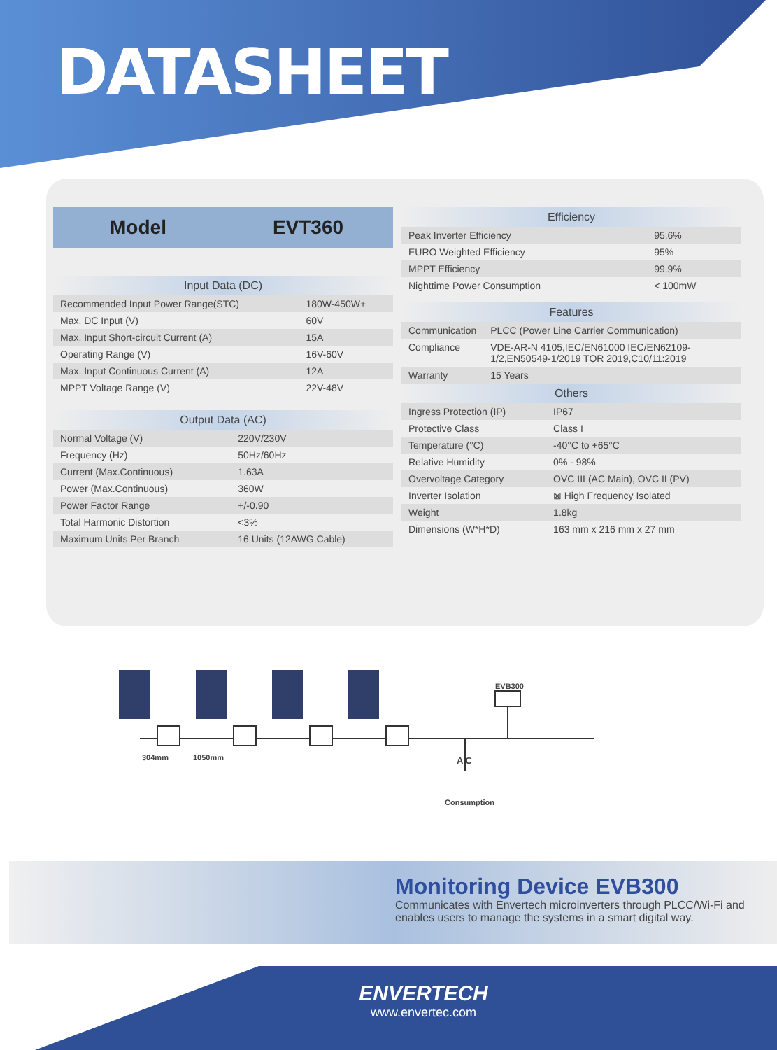DATASHEET
Model EVT360
| Input Data (DC) | |
| --- | --- |
| Recommended Input Power Range(STC) | 180W-450W+ |
| Max. DC Input (V) | 60V |
| Max. Input Short-circuit Current (A) | 15A |
| Operating Range (V) | 16V-60V |
| Max. Input Continuous Current (A) | 12A |
| MPPT Voltage Range (V) | 22V-48V |
| Output Data (AC) | |
| --- | --- |
| Normal Voltage (V) | 220V/230V |
| Frequency (Hz) | 50Hz/60Hz |
| Current (Max.Continuous) | 1.63A |
| Power (Max.Continuous) | 360W |
| Power Factor Range | +/-0.90 |
| Total Harmonic Distortion | <3% |
| Maximum Units Per Branch | 16 Units (12AWG Cable) |
| Efficiency | |
| --- | --- |
| Peak Inverter Efficiency | 95.6% |
| EURO Weighted Efficiency | 95% |
| MPPT Efficiency | 99.9% |
| Nighttime Power Consumption | < 100mW |
| Features | |
| --- | --- |
| Communication | PLCC (Power Line Carrier Communication) |
| Compliance | VDE-AR-N 4105,IEC/EN61000 IEC/EN62109-1/2,EN50549-1/2019 TOR 2019,C10/11:2019 |
| Warranty | 15 Years |
| Others | |
| --- | --- |
| Ingress Protection (IP) | IP67 |
| Protective Class | Class I |
| Temperature (°C) | -40°C to +65°C |
| Relative Humidity | 0% - 98% |
| Overvoltage Category | OVC III (AC Main), OVC II (PV) |
| Inverter Isolation | ⊠ High Frequency Isolated |
| Weight | 1.8kg |
| Dimensions (W*H*D) | 163 mm x 216 mm x 27 mm |
EVB300
304mm 1050mm A C
Consumption
Monitoring Device EVB300
Communicates with Envertech microinverters through PLCC/Wi-Fi and enables users to manage the systems in a smart digital way.
ENVERTECH
www.envertec.com